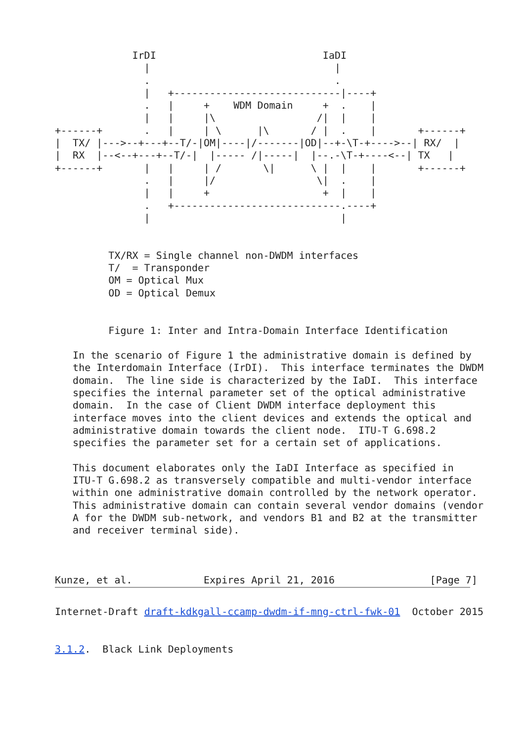IrDI                            IaDI
               |                               |
               .                               .
               |   +----------------------------|----+
               .   |     +    WDM Domain     +  .    |
               |   |     |\                 /|  |    |
+------+       .   |     | \      |\       / |  .    |       +------+
|  TX/ |--->--+---+--T/-|OM|----|/-------|OD|--+-\T-+---->--| RX/  |
|  RX  |--<--+---+--T/-|  |----- /|-----|  |--.-\T-+----<--| TX   |
+------+       |   |     | /       \|      \ |  |    |       +------+
               .   |     |/                 \|  .    |
               |   |     +                   +  |    |
               .   +----------------------------.----+
               |                                |


         TX/RX = Single channel non-DWDM interfaces
         T/  = Transponder
         OM = Optical Mux
         OD = Optical Demux


         Figure 1: Inter and Intra-Domain Interface Identification

   In the scenario of Figure 1 the administrative domain is defined by
   the Interdomain Interface (IrDI).  This interface terminates the DWDM
   domain.  The line side is characterized by the IaDI.  This interface
   specifies the internal parameter set of the optical administrative
   domain.  In the case of Client DWDM interface deployment this
   interface moves into the client devices and extends the optical and
   administrative domain towards the client node.  ITU-T G.698.2
   specifies the parameter set for a certain set of applications.

   This document elaborates only the IaDI Interface as specified in
   ITU-T G.698.2 as transversely compatible and multi-vendor interface
   within one administrative domain controlled by the network operator.
   This administrative domain can contain several vendor domains (vendor
   A for the DWDM sub-network, and vendors B1 and B2 at the transmitter
   and receiver terminal side).



Kunze, et al.            Expires April 21, 2016                [Page 7]
Internet-Draft draft-kdkgall-ccamp-dwdm-if-mng-ctrl-fwk-01  October 2015


3.1.2.  Black Link Deployments